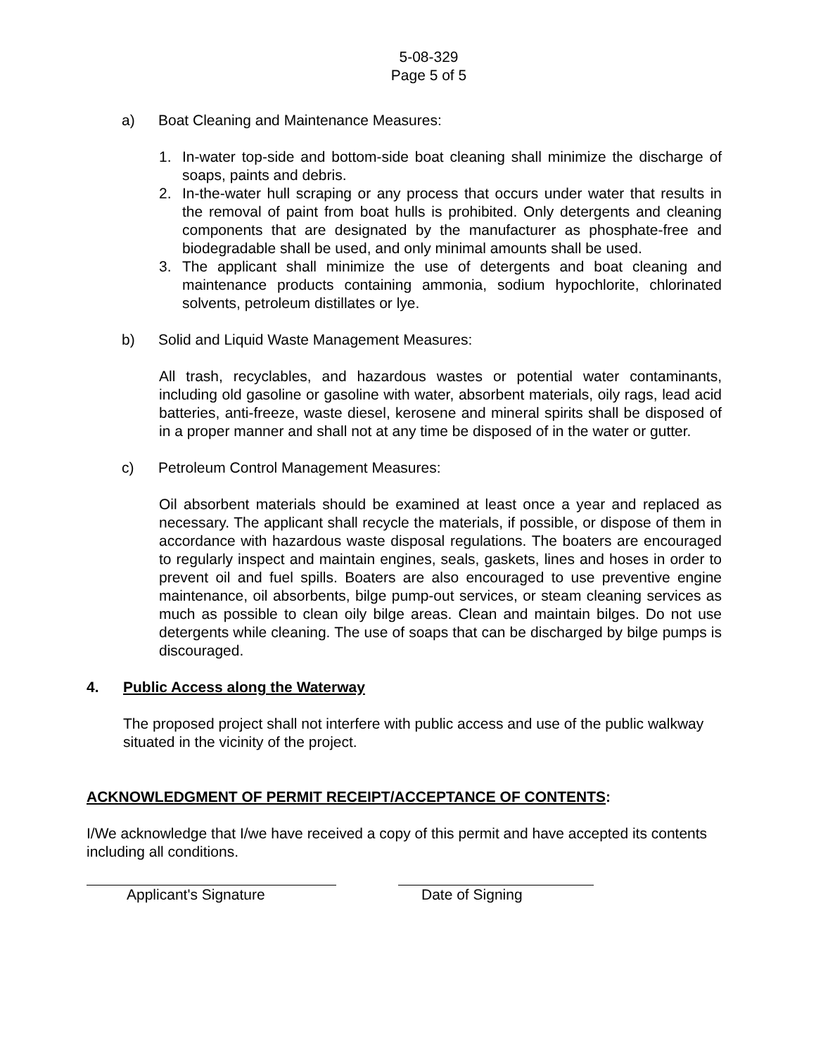5-08-329
Page 5 of 5
a) Boat Cleaning and Maintenance Measures:
1. In-water top-side and bottom-side boat cleaning shall minimize the discharge of soaps, paints and debris.
2. In-the-water hull scraping or any process that occurs under water that results in the removal of paint from boat hulls is prohibited. Only detergents and cleaning components that are designated by the manufacturer as phosphate-free and biodegradable shall be used, and only minimal amounts shall be used.
3. The applicant shall minimize the use of detergents and boat cleaning and maintenance products containing ammonia, sodium hypochlorite, chlorinated solvents, petroleum distillates or lye.
b) Solid and Liquid Waste Management Measures:
All trash, recyclables, and hazardous wastes or potential water contaminants, including old gasoline or gasoline with water, absorbent materials, oily rags, lead acid batteries, anti-freeze, waste diesel, kerosene and mineral spirits shall be disposed of in a proper manner and shall not at any time be disposed of in the water or gutter.
c) Petroleum Control Management Measures:
Oil absorbent materials should be examined at least once a year and replaced as necessary. The applicant shall recycle the materials, if possible, or dispose of them in accordance with hazardous waste disposal regulations. The boaters are encouraged to regularly inspect and maintain engines, seals, gaskets, lines and hoses in order to prevent oil and fuel spills. Boaters are also encouraged to use preventive engine maintenance, oil absorbents, bilge pump-out services, or steam cleaning services as much as possible to clean oily bilge areas. Clean and maintain bilges. Do not use detergents while cleaning. The use of soaps that can be discharged by bilge pumps is discouraged.
4. Public Access along the Waterway
The proposed project shall not interfere with public access and use of the public walkway situated in the vicinity of the project.
ACKNOWLEDGMENT OF PERMIT RECEIPT/ACCEPTANCE OF CONTENTS:
I/We acknowledge that I/we have received a copy of this permit and have accepted its contents including all conditions.
Applicant's Signature Date of Signing